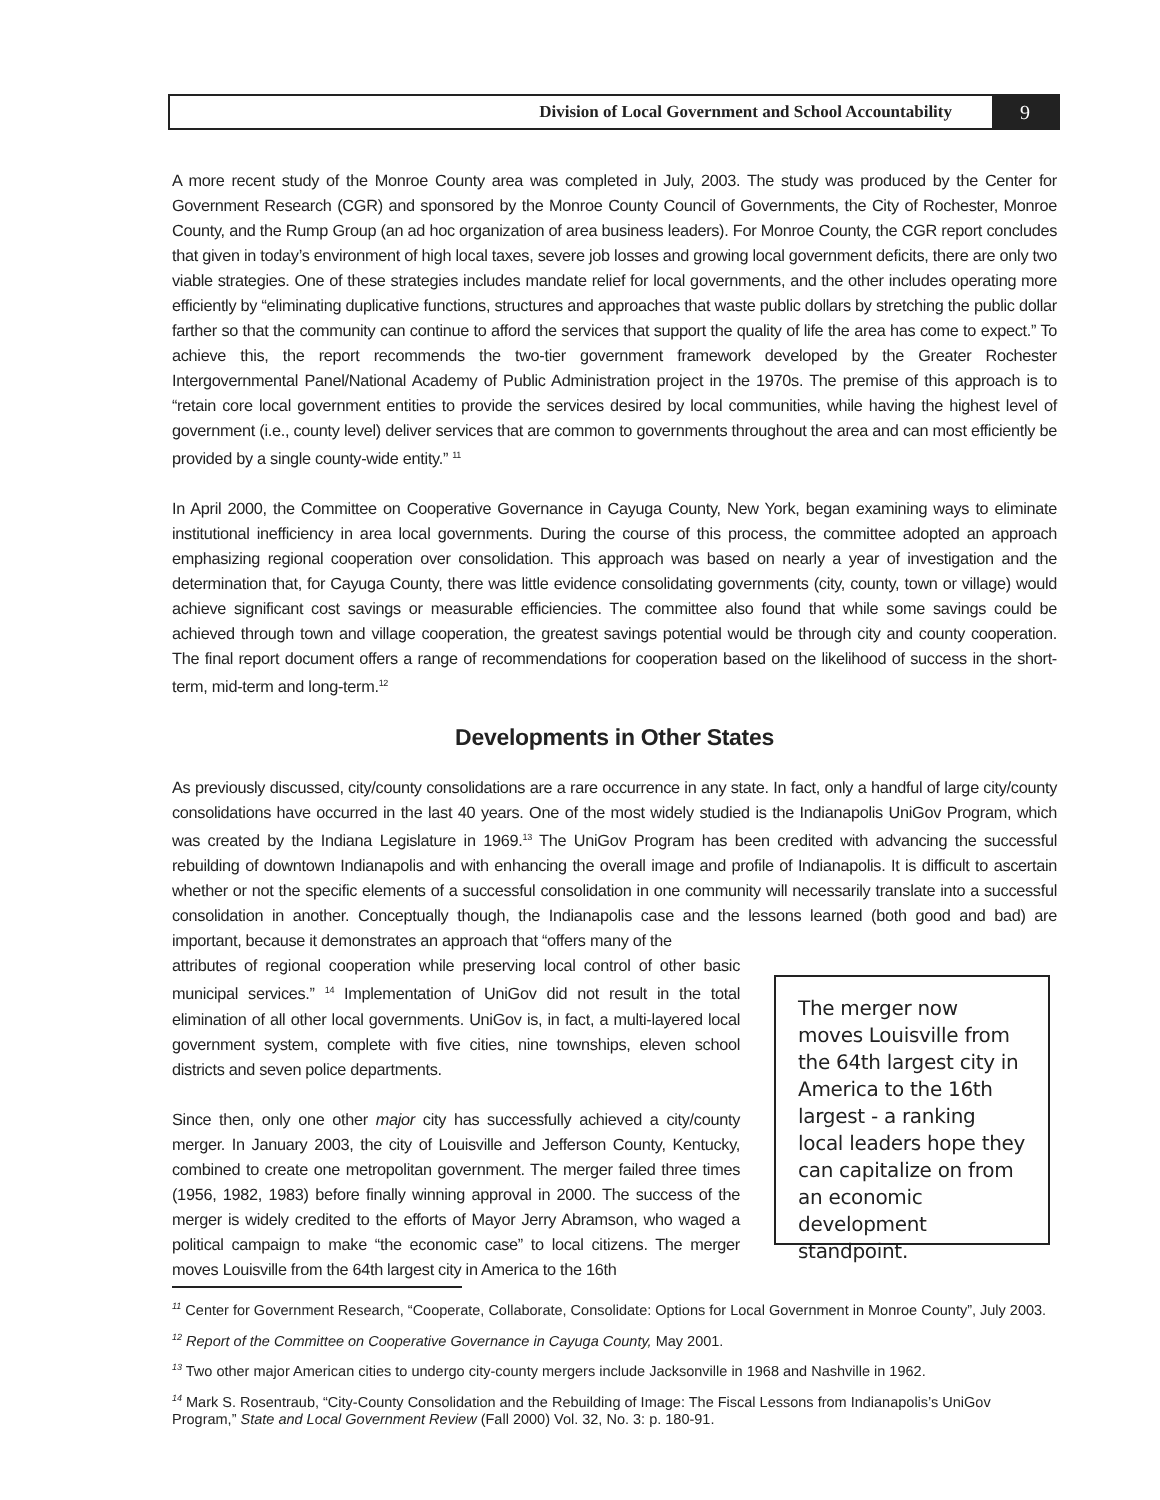Division of Local Government and School Accountability
9
A more recent study of the Monroe County area was completed in July, 2003. The study was produced by the Center for Government Research (CGR) and sponsored by the Monroe County Council of Governments, the City of Rochester, Monroe County, and the Rump Group (an ad hoc organization of area business leaders). For Monroe County, the CGR report concludes that given in today’s environment of high local taxes, severe job losses and growing local government deficits, there are only two viable strategies. One of these strategies includes mandate relief for local governments, and the other includes operating more efficiently by “eliminating duplicative functions, structures and approaches that waste public dollars by stretching the public dollar farther so that the community can continue to afford the services that support the quality of life the area has come to expect.” To achieve this, the report recommends the two-tier government framework developed by the Greater Rochester Intergovernmental Panel/National Academy of Public Administration project in the 1970s. The premise of this approach is to “retain core local government entities to provide the services desired by local communities, while having the highest level of government (i.e., county level) deliver services that are common to governments throughout the area and can most efficiently be provided by a single county-wide entity.” <sup>11</sup>
In April 2000, the Committee on Cooperative Governance in Cayuga County, New York, began examining ways to eliminate institutional inefficiency in area local governments. During the course of this process, the committee adopted an approach emphasizing regional cooperation over consolidation. This approach was based on nearly a year of investigation and the determination that, for Cayuga County, there was little evidence consolidating governments (city, county, town or village) would achieve significant cost savings or measurable efficiencies. The committee also found that while some savings could be achieved through town and village cooperation, the greatest savings potential would be through city and county cooperation. The final report document offers a range of recommendations for cooperation based on the likelihood of success in the short-term, mid-term and long-term.<sup>12</sup>
Developments in Other States
As previously discussed, city/county consolidations are a rare occurrence in any state. In fact, only a handful of large city/county consolidations have occurred in the last 40 years. One of the most widely studied is the Indianapolis UniGov Program, which was created by the Indiana Legislature in 1969.<sup>13</sup> The UniGov Program has been credited with advancing the successful rebuilding of downtown Indianapolis and with enhancing the overall image and profile of Indianapolis. It is difficult to ascertain whether or not the specific elements of a successful consolidation in one community will necessarily translate into a successful consolidation in another. Conceptually though, the Indianapolis case and the lessons learned (both good and bad) are important, because it demonstrates an approach that “offers many of the
attributes of regional cooperation while preserving local control of other basic municipal services.” <sup>14</sup> Implementation of UniGov did not result in the total elimination of all other local governments. UniGov is, in fact, a multi-layered local government system, complete with five cities, nine townships, eleven school districts and seven police departments.
Since then, only one other major city has successfully achieved a city/county merger. In January 2003, the city of Louisville and Jefferson County, Kentucky, combined to create one metropolitan government. The merger failed three times (1956, 1982, 1983) before finally winning approval in 2000. The success of the merger is widely credited to the efforts of Mayor Jerry Abramson, who waged a political campaign to make “the economic case” to local citizens. The merger moves Louisville from the 64th largest city in America to the 16th
The merger now moves Louisville from the 64th largest city in America to the 16th largest - a ranking local leaders hope they can capitalize on from an economic development standpoint.
<sup>11</sup> Center for Government Research, “Cooperate, Collaborate, Consolidate: Options for Local Government in Monroe County”, July 2003.
<sup>12</sup> Report of the Committee on Cooperative Governance in Cayuga County, May 2001.
<sup>13</sup> Two other major American cities to undergo city-county mergers include Jacksonville in 1968 and Nashville in 1962.
<sup>14</sup> Mark S. Rosentraub, “City-County Consolidation and the Rebuilding of Image: The Fiscal Lessons from Indianapolis’s UniGov Program,” State and Local Government Review (Fall 2000) Vol. 32, No. 3: p. 180-91.